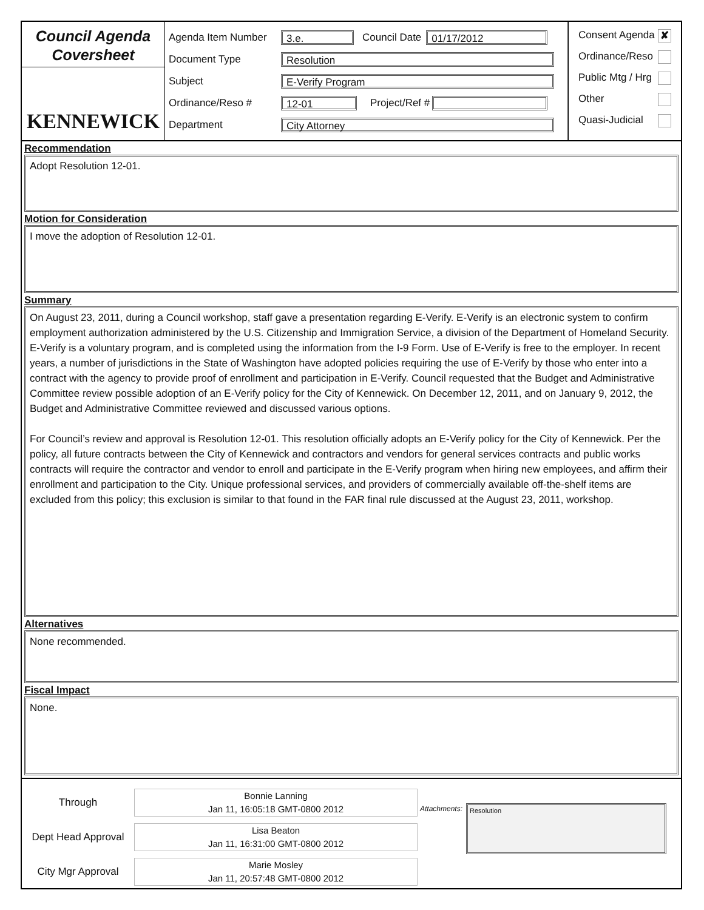Council Agenda
Coversheet
KENNEWICK
Agenda Item Number 3.e. Council Date 01/17/2012
Document Type Resolution
Subject E-Verify Program
Ordinance/Reso # 12-01 Project/Ref #
Department City Attorney
Consent Agenda ✘
Ordinance/Reso
Public Mtg / Hrg
Other
Quasi-Judicial
Recommendation
Adopt Resolution 12-01.
Motion for Consideration
I move the adoption of Resolution 12-01.
Summary
On August 23, 2011, during a Council workshop, staff gave a presentation regarding E-Verify. E-Verify is an electronic system to confirm employment authorization administered by the U.S. Citizenship and Immigration Service, a division of the Department of Homeland Security. E-Verify is a voluntary program, and is completed using the information from the I-9 Form. Use of E-Verify is free to the employer. In recent years, a number of jurisdictions in the State of Washington have adopted policies requiring the use of E-Verify by those who enter into a contract with the agency to provide proof of enrollment and participation in E-Verify. Council requested that the Budget and Administrative Committee review possible adoption of an E-Verify policy for the City of Kennewick. On December 12, 2011, and on January 9, 2012, the Budget and Administrative Committee reviewed and discussed various options.
For Council’s review and approval is Resolution 12-01. This resolution officially adopts an E-Verify policy for the City of Kennewick. Per the policy, all future contracts between the City of Kennewick and contractors and vendors for general services contracts and public works contracts will require the contractor and vendor to enroll and participate in the E-Verify program when hiring new employees, and affirm their enrollment and participation to the City. Unique professional services, and providers of commercially available off-the-shelf items are excluded from this policy; this exclusion is similar to that found in the FAR final rule discussed at the August 23, 2011, workshop.
Alternatives
None recommended.
Fiscal Impact
None.
Through Bonnie Lanning
Jan 11, 16:05:18 GMT-0800 2012
Dept Head Approval Lisa Beaton
Jan 11, 16:31:00 GMT-0800 2012
City Mgr Approval Marie Mosley
Jan 11, 20:57:48 GMT-0800 2012
Attachments:
Resolution